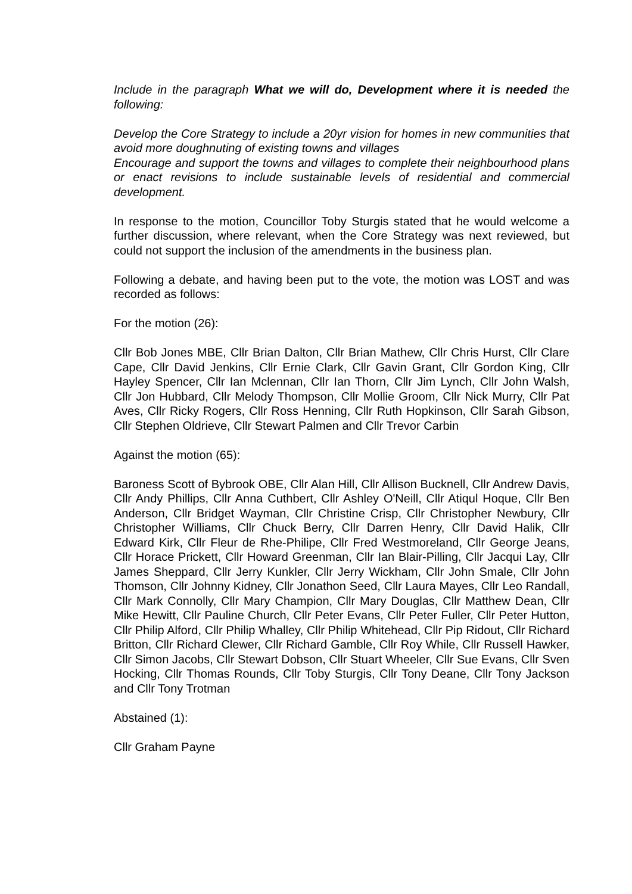Include in the paragraph What we will do, Development where it is needed the following:
Develop the Core Strategy to include a 20yr vision for homes in new communities that avoid more doughnuting of existing towns and villages
Encourage and support the towns and villages to complete their neighbourhood plans or enact revisions to include sustainable levels of residential and commercial development.
In response to the motion, Councillor Toby Sturgis stated that he would welcome a further discussion, where relevant, when the Core Strategy was next reviewed, but could not support the inclusion of the amendments in the business plan.
Following a debate, and having been put to the vote, the motion was LOST and was recorded as follows:
For the motion (26):
Cllr Bob Jones MBE, Cllr Brian Dalton, Cllr Brian Mathew, Cllr Chris Hurst, Cllr Clare Cape, Cllr David Jenkins, Cllr Ernie Clark, Cllr Gavin Grant, Cllr Gordon King, Cllr Hayley Spencer, Cllr Ian Mclennan, Cllr Ian Thorn, Cllr Jim Lynch, Cllr John Walsh, Cllr Jon Hubbard, Cllr Melody Thompson, Cllr Mollie Groom, Cllr Nick Murry, Cllr Pat Aves, Cllr Ricky Rogers, Cllr Ross Henning, Cllr Ruth Hopkinson, Cllr Sarah Gibson, Cllr Stephen Oldrieve, Cllr Stewart Palmen and Cllr Trevor Carbin
Against the motion (65):
Baroness Scott of Bybrook OBE, Cllr Alan Hill, Cllr Allison Bucknell, Cllr Andrew Davis, Cllr Andy Phillips, Cllr Anna Cuthbert, Cllr Ashley O'Neill, Cllr Atiqul Hoque, Cllr Ben Anderson, Cllr Bridget Wayman, Cllr Christine Crisp, Cllr Christopher Newbury, Cllr Christopher Williams, Cllr Chuck Berry, Cllr Darren Henry, Cllr David Halik, Cllr Edward Kirk, Cllr Fleur de Rhe-Philipe, Cllr Fred Westmoreland, Cllr George Jeans, Cllr Horace Prickett, Cllr Howard Greenman, Cllr Ian Blair-Pilling, Cllr Jacqui Lay, Cllr James Sheppard, Cllr Jerry Kunkler, Cllr Jerry Wickham, Cllr John Smale, Cllr John Thomson, Cllr Johnny Kidney, Cllr Jonathon Seed, Cllr Laura Mayes, Cllr Leo Randall, Cllr Mark Connolly, Cllr Mary Champion, Cllr Mary Douglas, Cllr Matthew Dean, Cllr Mike Hewitt, Cllr Pauline Church, Cllr Peter Evans, Cllr Peter Fuller, Cllr Peter Hutton, Cllr Philip Alford, Cllr Philip Whalley, Cllr Philip Whitehead, Cllr Pip Ridout, Cllr Richard Britton, Cllr Richard Clewer, Cllr Richard Gamble, Cllr Roy While, Cllr Russell Hawker, Cllr Simon Jacobs, Cllr Stewart Dobson, Cllr Stuart Wheeler, Cllr Sue Evans, Cllr Sven Hocking, Cllr Thomas Rounds, Cllr Toby Sturgis, Cllr Tony Deane, Cllr Tony Jackson and Cllr Tony Trotman
Abstained (1):
Cllr Graham Payne